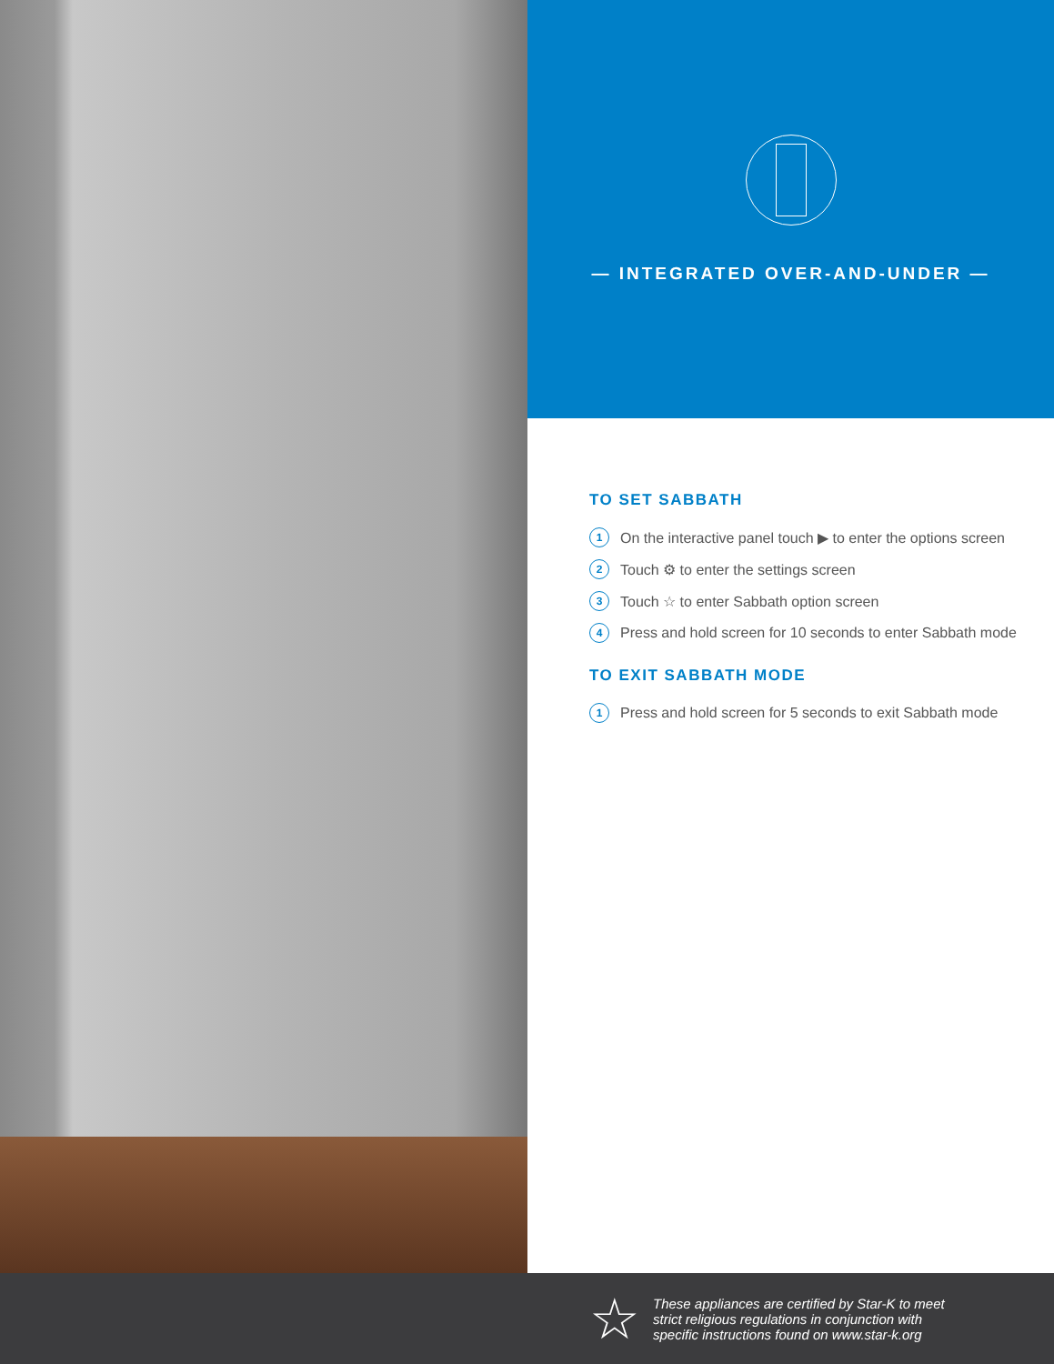— INTEGRATED OVER-AND-UNDER —
TO SET SABBATH
1 On the interactive panel touch ▶ to enter the options screen
2 Touch ⚙ to enter the settings screen
3 Touch ☆ to enter Sabbath option screen
4 Press and hold screen for 10 seconds to enter Sabbath mode
TO EXIT SABBATH MODE
1 Press and hold screen for 5 seconds to exit Sabbath mode
☆
These appliances are certified by Star-K to meet
strict religious regulations in conjunction with
specific instructions found on www.star-k.org